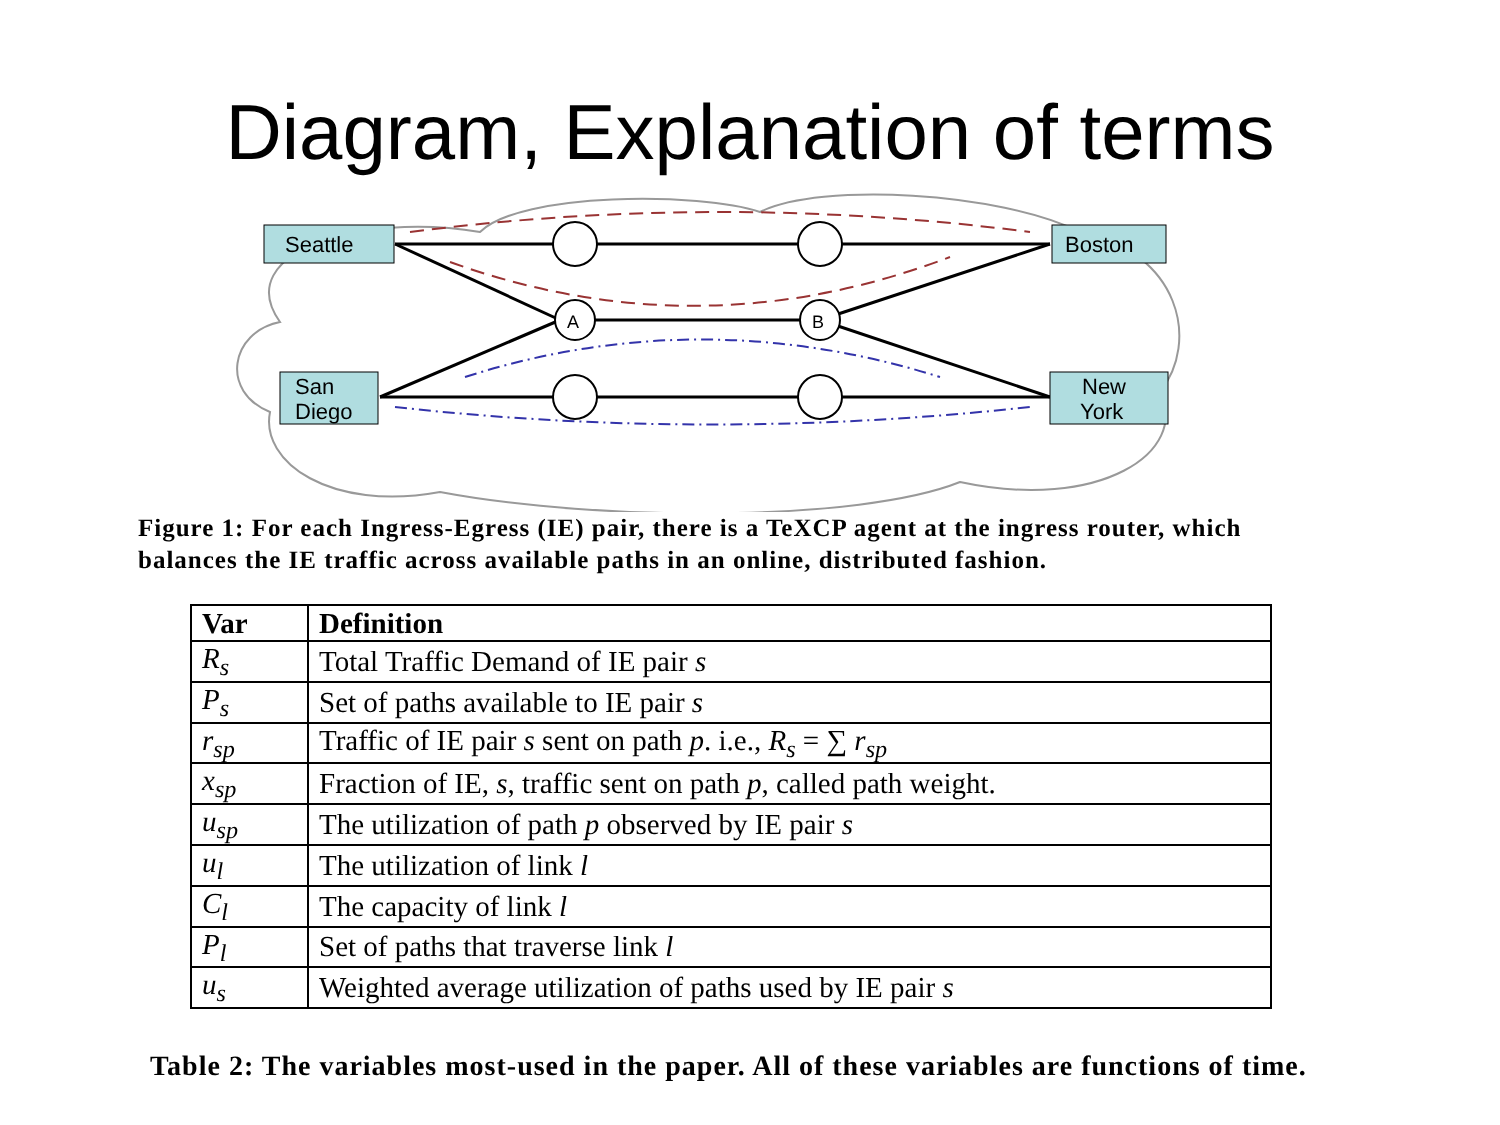Diagram, Explanation of terms
Seattle
Boston
San
Diego
New
York
A
B
Figure 1: For each Ingress-Egress (IE) pair, there is a TeXCP agent at the ingress router, which balances the IE traffic across available paths in an online, distributed fashion.
| Var | Definition |
| --- | --- |
| R<sub>s</sub> | Total Traffic Demand of IE pair s |
| P<sub>s</sub> | Set of paths available to IE pair s |
| r<sub>sp</sub> | Traffic of IE pair s sent on path p . i.e., R<sub>s</sub> = ∑ r<sub>sp</sub> |
| x<sub>sp</sub> | Fraction of IE, s , traffic sent on path p , called path weight. |
| u<sub>sp</sub> | The utilization of path p observed by IE pair s |
| u<sub>l</sub> | The utilization of link l |
| C<sub>l</sub> | The capacity of link l |
| P<sub>l</sub> | Set of paths that traverse link l |
| u<sub>s</sub> | Weighted average utilization of paths used by IE pair s |
Table 2: The variables most-used in the paper. All of these variables are functions of time.